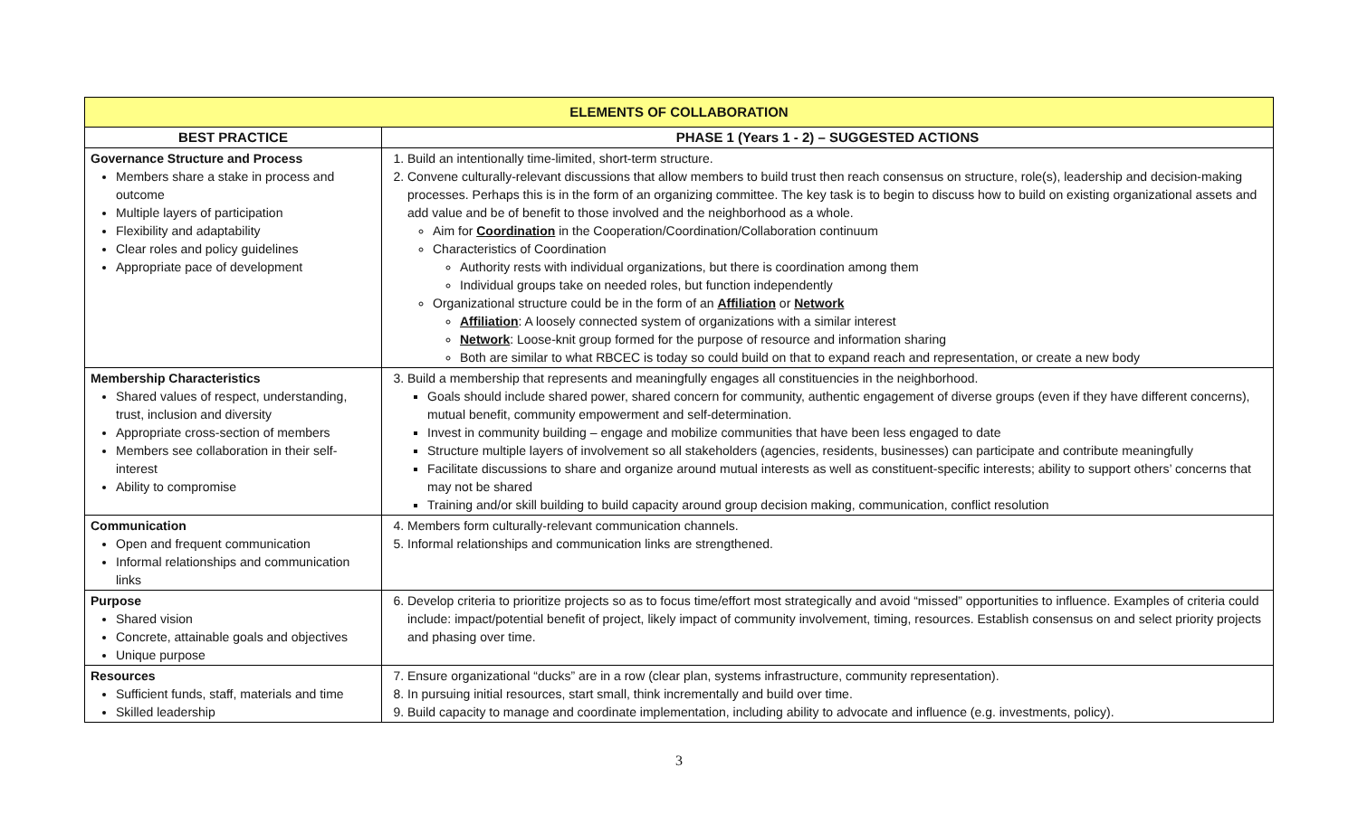| ELEMENTS OF COLLABORATION | |
| --- | --- |
| BEST PRACTICE | PHASE 1 (Years 1 - 2) – SUGGESTED ACTIONS |
| Governance Structure and Process Members share a stake in process and outcome Multiple layers of participation Flexibility and adaptability Clear roles and policy guidelines Appropriate pace of development | 1. Build an intentionally time-limited, short-term structure. 2. Convene culturally-relevant discussions that allow members to build trust then reach consensus on structure, role(s), leadership and decision-making processes. Perhaps this is in the form of an organizing committee. The key task is to begin to discuss how to build on existing organizational assets and add value and be of benefit to those involved and the neighborhood as a whole. Aim for Coordination in the Cooperation/Coordination/Collaboration continuum Characteristics of Coordination Authority rests with individual organizations, but there is coordination among them Individual groups take on needed roles, but function independently Organizational structure could be in the form of an Affiliation or Network Affiliation : A loosely connected system of organizations with a similar interest Network : Loose-knit group formed for the purpose of resource and information sharing Both are similar to what RBCEC is today so could build on that to expand reach and representation, or create a new body |
| Membership Characteristics Shared values of respect, understanding, trust, inclusion and diversity Appropriate cross-section of members Members see collaboration in their self-interest Ability to compromise | 3. Build a membership that represents and meaningfully engages all constituencies in the neighborhood. Goals should include shared power, shared concern for community, authentic engagement of diverse groups (even if they have different concerns), mutual benefit, community empowerment and self-determination. Invest in community building – engage and mobilize communities that have been less engaged to date Structure multiple layers of involvement so all stakeholders (agencies, residents, businesses) can participate and contribute meaningfully Facilitate discussions to share and organize around mutual interests as well as constituent-specific interests; ability to support others’ concerns that may not be shared Training and/or skill building to build capacity around group decision making, communication, conflict resolution |
| Communication Open and frequent communication Informal relationships and communication links | 4. Members form culturally-relevant communication channels. 5. Informal relationships and communication links are strengthened. |
| Purpose Shared vision Concrete, attainable goals and objectives Unique purpose | 6. Develop criteria to prioritize projects so as to focus time/effort most strategically and avoid “missed” opportunities to influence. Examples of criteria could include: impact/potential benefit of project, likely impact of community involvement, timing, resources. Establish consensus on and select priority projects and phasing over time. |
| Resources Sufficient funds, staff, materials and time Skilled leadership | 7. Ensure organizational “ducks” are in a row (clear plan, systems infrastructure, community representation). 8. In pursuing initial resources, start small, think incrementally and build over time. 9. Build capacity to manage and coordinate implementation, including ability to advocate and influence (e.g. investments, policy). |
3